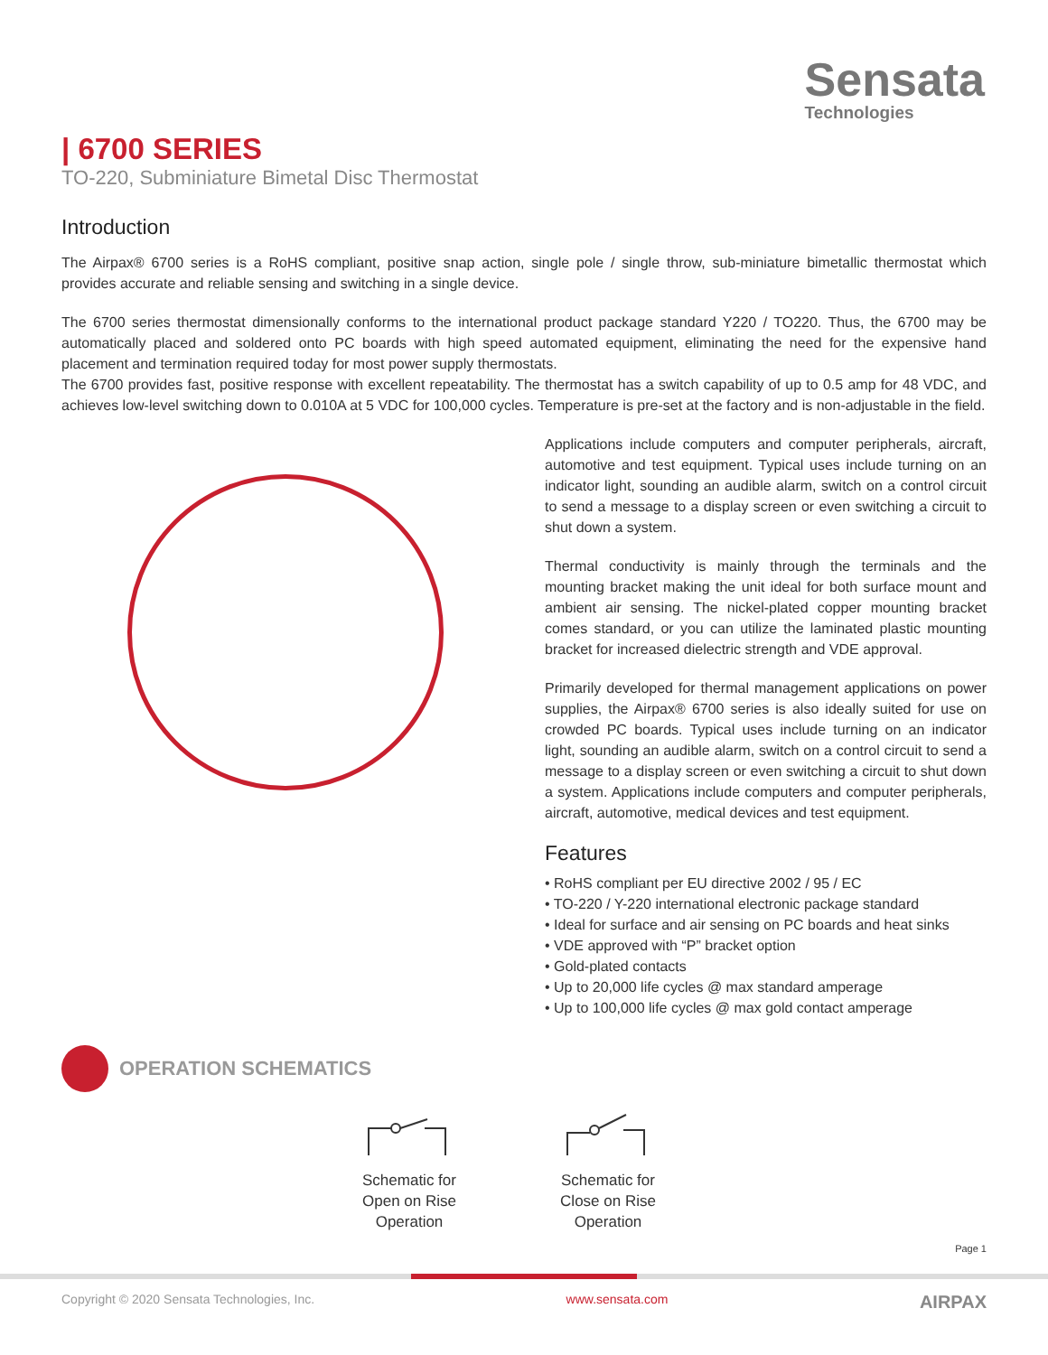Sensata
Technologies
| 6700 SERIES
TO-220, Subminiature Bimetal Disc Thermostat
Introduction
The Airpax® 6700 series is a RoHS compliant, positive snap action, single pole / single throw, sub-miniature bimetallic thermostat which provides accurate and reliable sensing and switching in a single device.
The 6700 series thermostat dimensionally conforms to the international product package standard Y220 / TO220. Thus, the 6700 may be automatically placed and soldered onto PC boards with high speed automated equipment, eliminating the need for the expensive hand placement and termination required today for most power supply thermostats.
The 6700 provides fast, positive response with excellent repeatability. The thermostat has a switch capability of up to 0.5 amp for 48 VDC, and achieves low-level switching down to 0.010A at 5 VDC for 100,000 cycles. Temperature is pre-set at the factory and is non-adjustable in the field.
Applications include computers and computer peripherals, aircraft, automotive and test equipment. Typical uses include turning on an indicator light, sounding an audible alarm, switch on a control circuit to send a message to a display screen or even switching a circuit to shut down a system.
Thermal conductivity is mainly through the terminals and the mounting bracket making the unit ideal for both surface mount and ambient air sensing. The nickel-plated copper mounting bracket comes standard, or you can utilize the laminated plastic mounting bracket for increased dielectric strength and VDE approval.
Primarily developed for thermal management applications on power supplies, the Airpax® 6700 series is also ideally suited for use on crowded PC boards. Typical uses include turning on an indicator light, sounding an audible alarm, switch on a control circuit to send a message to a display screen or even switching a circuit to shut down a system. Applications include computers and computer peripherals, aircraft, automotive, medical devices and test equipment.
Features
• RoHS compliant per EU directive 2002 / 95 / EC
• TO-220 / Y-220 international electronic package standard
• Ideal for surface and air sensing on PC boards and heat sinks
• VDE approved with “P” bracket option
• Gold-plated contacts
• Up to 20,000 life cycles @ max standard amperage
• Up to 100,000 life cycles @ max gold contact amperage
OPERATION SCHEMATICS
Schematic for
Open on Rise
Operation
Schematic for
Close on Rise
Operation
Page 1
Copyright © 2020 Sensata Technologies, Inc. www.sensata.com AIRPAX